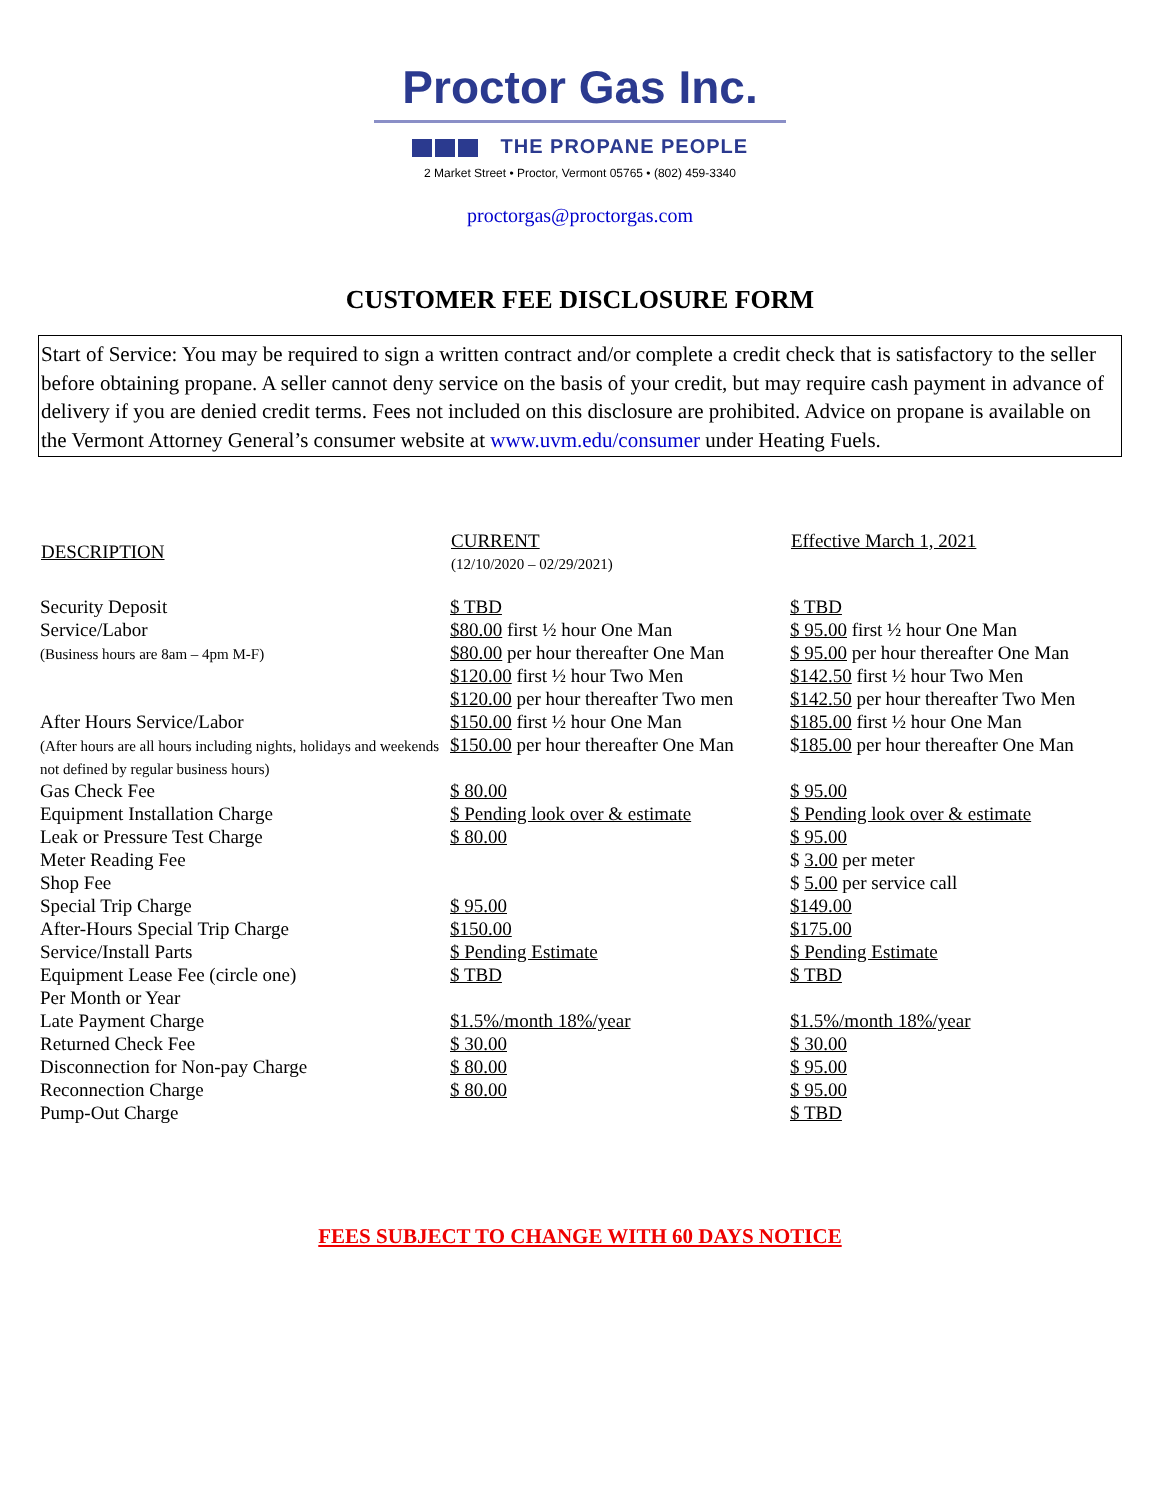Proctor Gas Inc.
THE PROPANE PEOPLE
2 Market Street • Proctor, Vermont 05765 • (802) 459-3340
proctorgas@proctorgas.com
CUSTOMER FEE DISCLOSURE FORM
Start of Service: You may be required to sign a written contract and/or complete a credit check that is satisfactory to the seller before obtaining propane. A seller cannot deny service on the basis of your credit, but may require cash payment in advance of delivery if you are denied credit terms. Fees not included on this disclosure are prohibited. Advice on propane is available on the Vermont Attorney General’s consumer website at www.uvm.edu/consumer under Heating Fuels.
| DESCRIPTION | CURRENT (12/10/2020 – 02/29/2021) | Effective March 1, 2021 |
| --- | --- | --- |
| Security Deposit | $ TBD | $ TBD |
| Service/Labor (Business hours are 8am – 4pm M-F) | $80.00 first ½ hour One Man $80.00 per hour thereafter One Man $120.00 first ½ hour Two Men $120.00 per hour thereafter Two men | $ 95.00 first ½ hour One Man $ 95.00 per hour thereafter One Man $142.50 first ½ hour Two Men $142.50 per hour thereafter Two Men |
| After Hours Service/Labor (After hours are all hours including nights, holidays and weekends not defined by regular business hours) | $150.00 first ½ hour One Man $150.00 per hour thereafter One Man | $185.00 first ½ hour One Man $ 185.00 per hour thereafter One Man |
| Gas Check Fee | $ 80.00 | $ 95.00 |
| Equipment Installation Charge | $ Pending look over & estimate | $ Pending look over & estimate |
| Leak or Pressure Test Charge | $ 80.00 | $ 95.00 |
| Meter Reading Fee | | $ 3.00 per meter |
| Shop Fee | | $ 5.00 per service call |
| Special Trip Charge | $ 95.00 | $149.00 |
| After-Hours Special Trip Charge | $150.00 | $175.00 |
| Service/Install Parts | $ Pending Estimate | $ Pending Estimate |
| Equipment Lease Fee (circle one) Per Month or Year | $ TBD | $ TBD |
| Late Payment Charge | $1.5%/month 18%/year | $1.5%/month 18%/year |
| Returned Check Fee | $ 30.00 | $ 30.00 |
| Disconnection for Non-pay Charge | $ 80.00 | $ 95.00 |
| Reconnection Charge | $ 80.00 | $ 95.00 |
| Pump-Out Charge | | $ TBD |
FEES SUBJECT TO CHANGE WITH 60 DAYS NOTICE